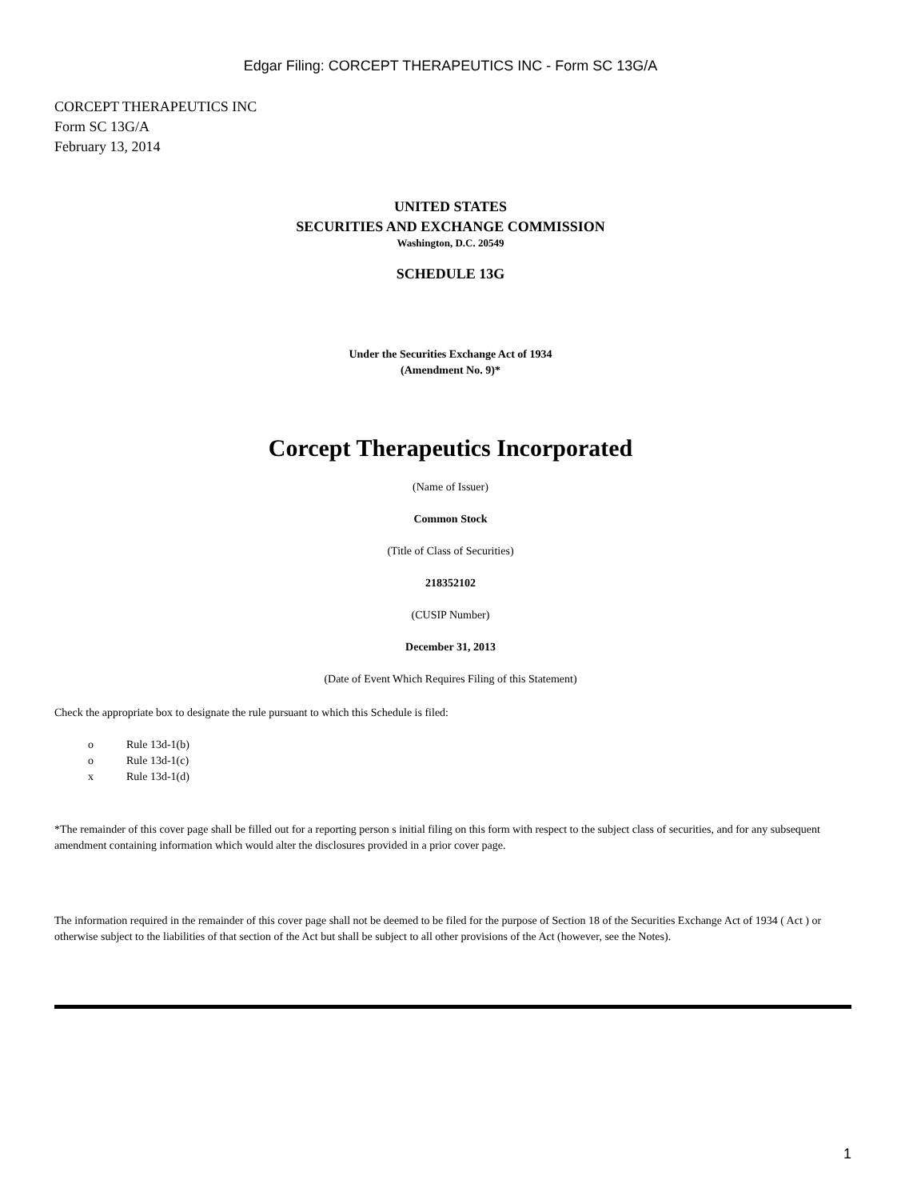Edgar Filing: CORCEPT THERAPEUTICS INC - Form SC 13G/A
CORCEPT THERAPEUTICS INC
Form SC 13G/A
February 13, 2014
UNITED STATES
SECURITIES AND EXCHANGE COMMISSION
Washington, D.C. 20549
SCHEDULE 13G
Under the Securities Exchange Act of 1934
(Amendment No. 9)*
Corcept Therapeutics Incorporated
(Name of Issuer)
Common Stock
(Title of Class of Securities)
218352102
(CUSIP Number)
December 31, 2013
(Date of Event Which Requires Filing of this Statement)
Check the appropriate box to designate the rule pursuant to which this Schedule is filed:
o Rule 13d-1(b)
o Rule 13d-1(c)
x Rule 13d-1(d)
*The remainder of this cover page shall be filled out for a reporting person s initial filing on this form with respect to the subject class of securities, and for any subsequent amendment containing information which would alter the disclosures provided in a prior cover page.
The information required in the remainder of this cover page shall not be deemed to be filed for the purpose of Section 18 of the Securities Exchange Act of 1934 ( Act ) or otherwise subject to the liabilities of that section of the Act but shall be subject to all other provisions of the Act (however, see the Notes).
1